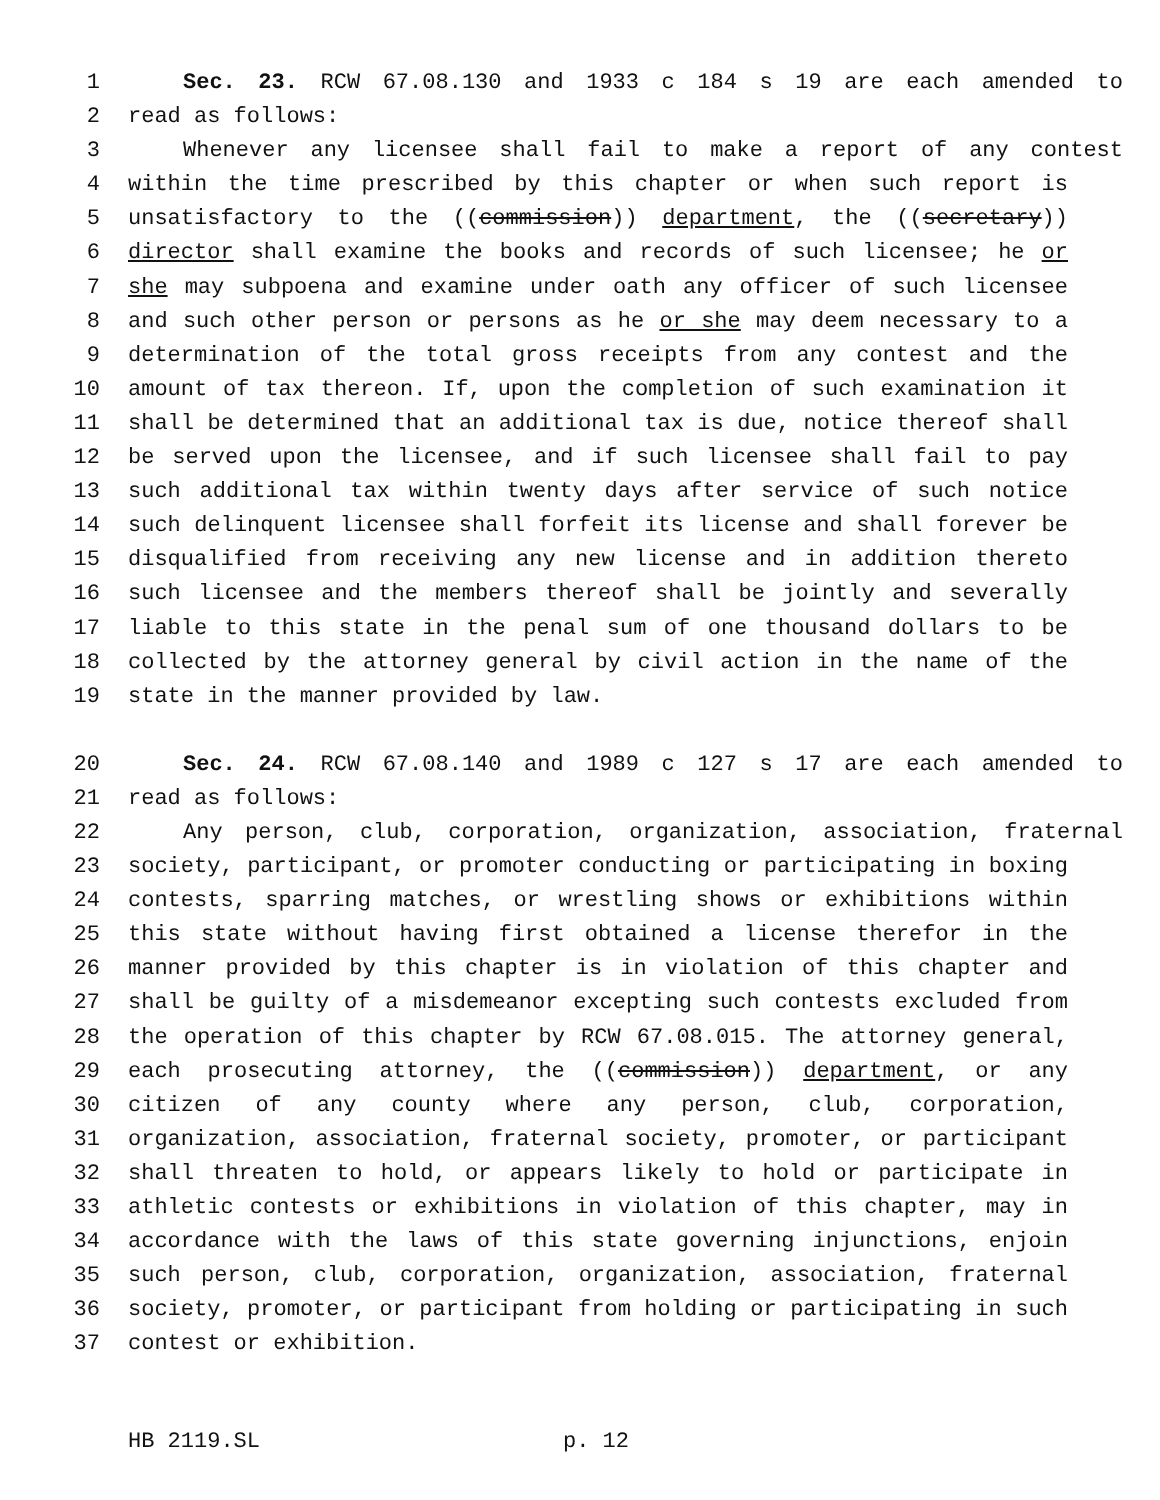1 Sec. 23. RCW 67.08.130 and 1933 c 184 s 19 are each amended to
2 read as follows:
3 Whenever any licensee shall fail to make a report of any contest
4 within the time prescribed by this chapter or when such report is
5 unsatisfactory to the ((commission)) department, the ((secretary))
6 director shall examine the books and records of such licensee; he or
7 she may subpoena and examine under oath any officer of such licensee
8 and such other person or persons as he or she may deem necessary to a
9 determination of the total gross receipts from any contest and the
10 amount of tax thereon. If, upon the completion of such examination it
11 shall be determined that an additional tax is due, notice thereof shall
12 be served upon the licensee, and if such licensee shall fail to pay
13 such additional tax within twenty days after service of such notice
14 such delinquent licensee shall forfeit its license and shall forever be
15 disqualified from receiving any new license and in addition thereto
16 such licensee and the members thereof shall be jointly and severally
17 liable to this state in the penal sum of one thousand dollars to be
18 collected by the attorney general by civil action in the name of the
19 state in the manner provided by law.
20 Sec. 24. RCW 67.08.140 and 1989 c 127 s 17 are each amended to
21 read as follows:
22 Any person, club, corporation, organization, association, fraternal
23 society, participant, or promoter conducting or participating in boxing
24 contests, sparring matches, or wrestling shows or exhibitions within
25 this state without having first obtained a license therefor in the
26 manner provided by this chapter is in violation of this chapter and
27 shall be guilty of a misdemeanor excepting such contests excluded from
28 the operation of this chapter by RCW 67.08.015. The attorney general,
29 each prosecuting attorney, the ((commission)) department, or any
30 citizen of any county where any person, club, corporation,
31 organization, association, fraternal society, promoter, or participant
32 shall threaten to hold, or appears likely to hold or participate in
33 athletic contests or exhibitions in violation of this chapter, may in
34 accordance with the laws of this state governing injunctions, enjoin
35 such person, club, corporation, organization, association, fraternal
36 society, promoter, or participant from holding or participating in such
37 contest or exhibition.
HB 2119.SL p. 12